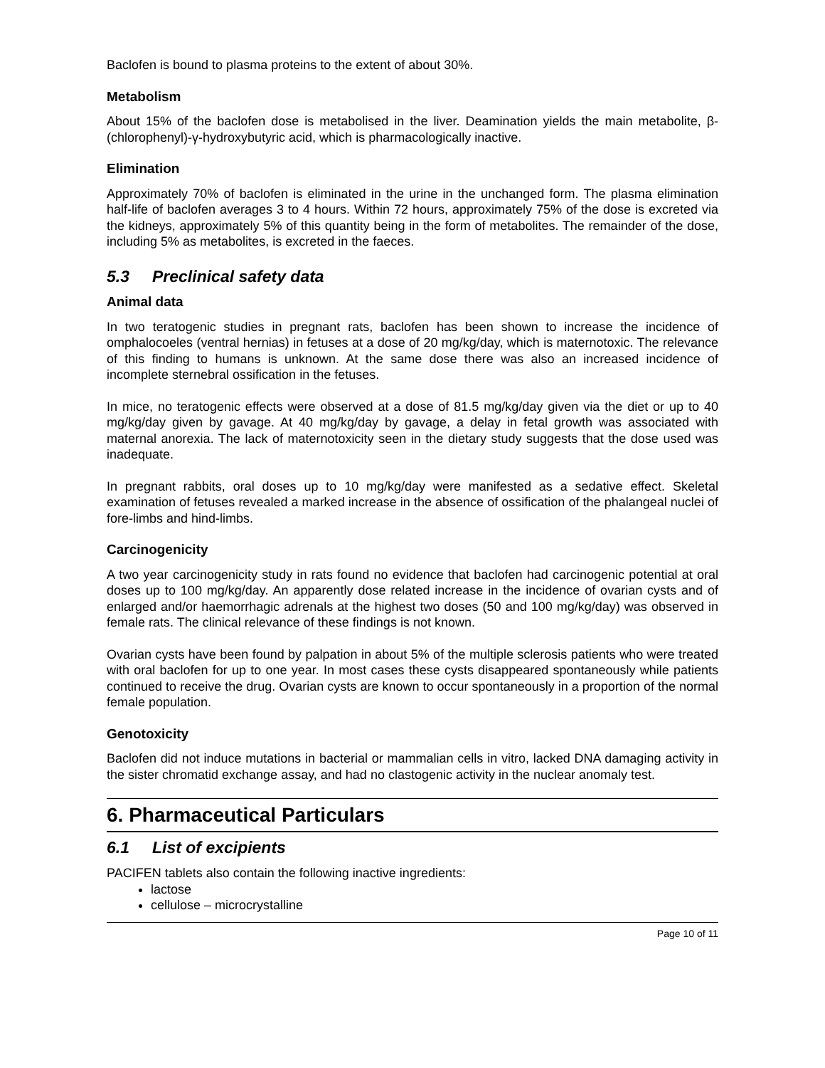Baclofen is bound to plasma proteins to the extent of about 30%.
Metabolism
About 15% of the baclofen dose is metabolised in the liver. Deamination yields the main metabolite, β-(chlorophenyl)-γ-hydroxybutyric acid, which is pharmacologically inactive.
Elimination
Approximately 70% of baclofen is eliminated in the urine in the unchanged form. The plasma elimination half-life of baclofen averages 3 to 4 hours. Within 72 hours, approximately 75% of the dose is excreted via the kidneys, approximately 5% of this quantity being in the form of metabolites. The remainder of the dose, including 5% as metabolites, is excreted in the faeces.
5.3 Preclinical safety data
Animal data
In two teratogenic studies in pregnant rats, baclofen has been shown to increase the incidence of omphalocoeles (ventral hernias) in fetuses at a dose of 20 mg/kg/day, which is maternotoxic. The relevance of this finding to humans is unknown. At the same dose there was also an increased incidence of incomplete sternebral ossification in the fetuses.
In mice, no teratogenic effects were observed at a dose of 81.5 mg/kg/day given via the diet or up to 40 mg/kg/day given by gavage. At 40 mg/kg/day by gavage, a delay in fetal growth was associated with maternal anorexia. The lack of maternotoxicity seen in the dietary study suggests that the dose used was inadequate.
In pregnant rabbits, oral doses up to 10 mg/kg/day were manifested as a sedative effect. Skeletal examination of fetuses revealed a marked increase in the absence of ossification of the phalangeal nuclei of fore-limbs and hind-limbs.
Carcinogenicity
A two year carcinogenicity study in rats found no evidence that baclofen had carcinogenic potential at oral doses up to 100 mg/kg/day. An apparently dose related increase in the incidence of ovarian cysts and of enlarged and/or haemorrhagic adrenals at the highest two doses (50 and 100 mg/kg/day) was observed in female rats. The clinical relevance of these findings is not known.
Ovarian cysts have been found by palpation in about 5% of the multiple sclerosis patients who were treated with oral baclofen for up to one year. In most cases these cysts disappeared spontaneously while patients continued to receive the drug. Ovarian cysts are known to occur spontaneously in a proportion of the normal female population.
Genotoxicity
Baclofen did not induce mutations in bacterial or mammalian cells in vitro, lacked DNA damaging activity in the sister chromatid exchange assay, and had no clastogenic activity in the nuclear anomaly test.
6. Pharmaceutical Particulars
6.1 List of excipients
PACIFEN tablets also contain the following inactive ingredients:
lactose
cellulose – microcrystalline
Page 10 of 11